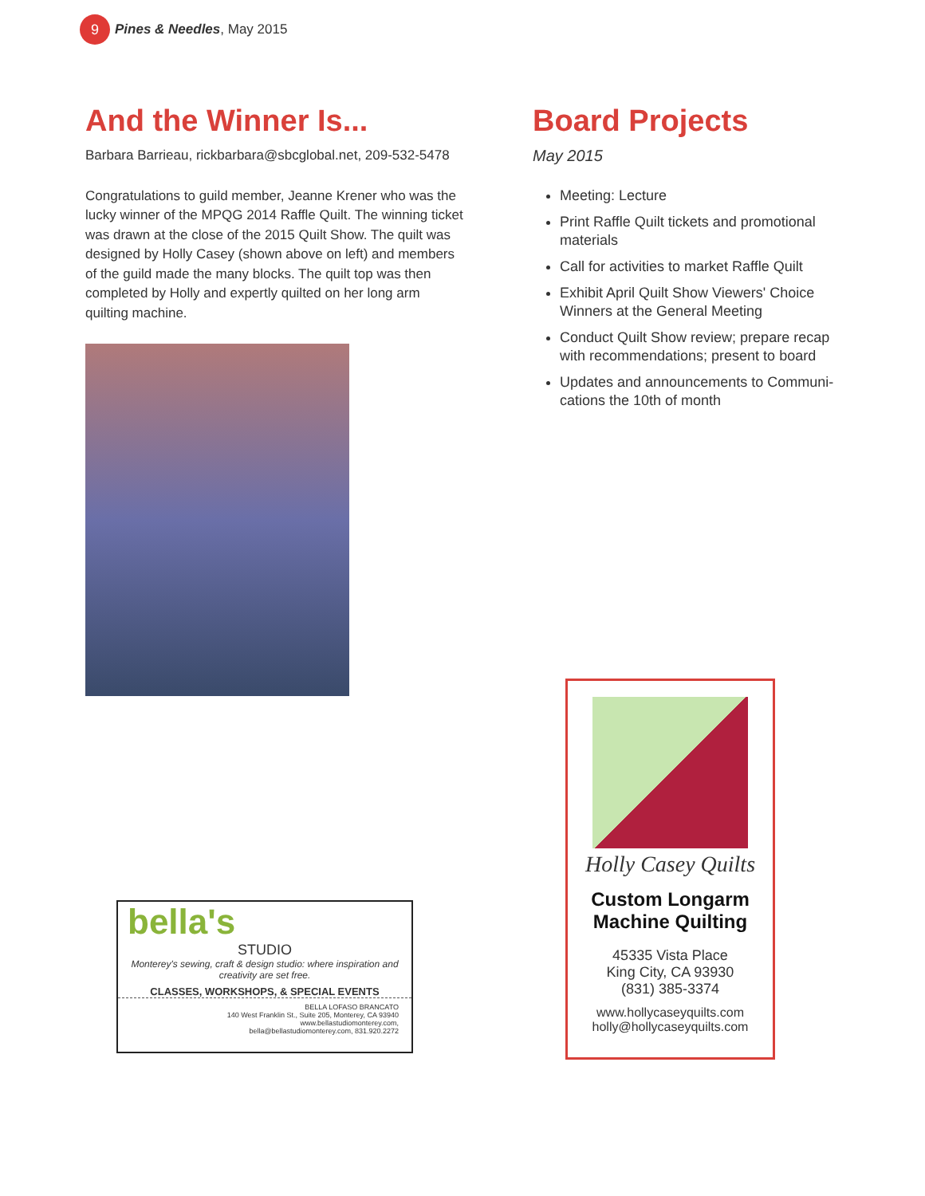9 Pines & Needles, May 2015
And the Winner Is...
Barbara Barrieau, rickbarbara@sbcglobal.net, 209-532-5478
Congratulations to guild member, Jeanne Krener who was the lucky winner of the MPQG 2014 Raffle Quilt. The winning ticket was drawn at the close of the 2015 Quilt Show. The quilt was designed by Holly Casey (shown above on left) and members of the guild made the many blocks. The quilt top was then completed by Holly and expertly quilted on her long arm quilting machine.
Board Projects
May 2015
Meeting: Lecture
Print Raffle Quilt tickets and promotional materials
Call for activities to market Raffle Quilt
Exhibit April Quilt Show Viewers' Choice Winners at the General Meeting
Conduct Quilt Show review; prepare recap with recommendations; present to board
Updates and announcements to Communi-cations the 10th of month
bella's
STUDIO
Monterey's sewing, craft & design studio: where inspiration and creativity are set free.
CLASSES, WORKSHOPS, & SPECIAL EVENTS
BELLA LOFASO BRANCATO
140 West Franklin St., Suite 205, Monterey, CA 93940
www.bellastudiomonterey.com,
bella@bellastudiomonterey.com, 831.920.2272
Holly Casey Quilts
Custom Longarm
Machine Quilting
45335 Vista Place
King City, CA 93930
(831) 385-3374
www.hollycaseyquilts.com
holly@hollycaseyquilts.com